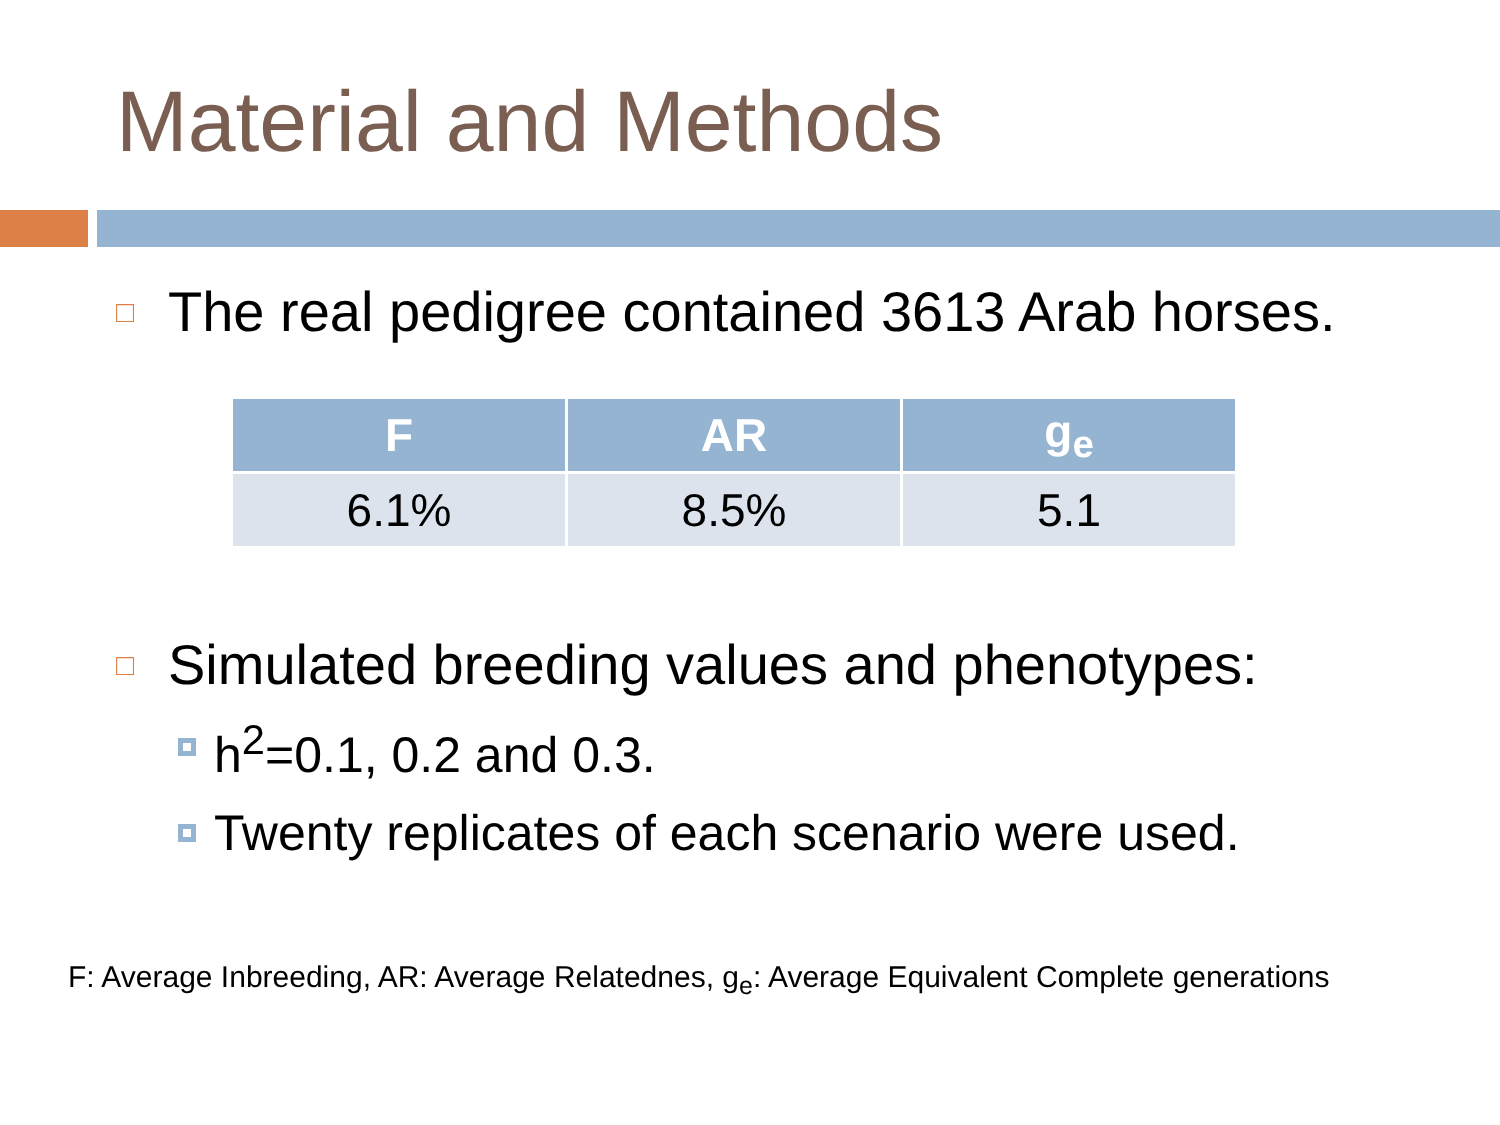Material and Methods
□ The real pedigree contained 3613 Arab horses.
| F | AR | g<sub>e</sub> |
| --- | --- | --- |
| 6.1% | 8.5% | 5.1 |
□ Simulated breeding values and phenotypes:
h<sup>2</sup>=0.1, 0.2 and 0.3.
Twenty replicates of each scenario were used.
F: Average Inbreeding, AR: Average Relatednes, g<sub>e</sub>: Average Equivalent Complete generations